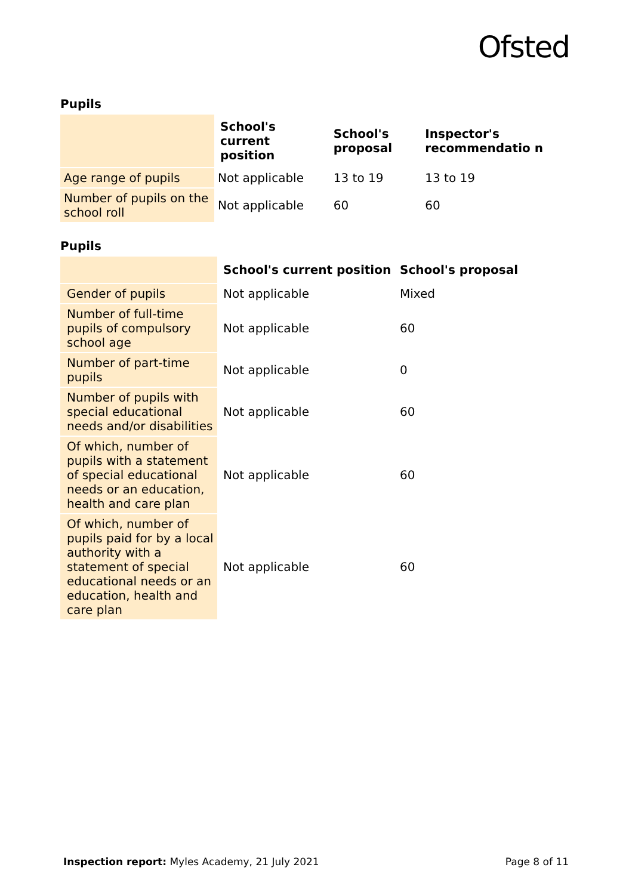Ofsted
Pupils
| | School's current position | School's proposal | Inspector's recommendatio n |
| Age range of pupils | Not applicable | 13 to 19 | 13 to 19 |
| Number of pupils on the school roll | Not applicable | 60 | 60 |
Pupils
| | School's current position | School's proposal |
| Gender of pupils | Not applicable | Mixed |
| Number of full-time pupils of compulsory school age | Not applicable | 60 |
| Number of part-time pupils | Not applicable | 0 |
| Number of pupils with special educational needs and/or disabilities | Not applicable | 60 |
| Of which, number of pupils with a statement of special educational needs or an education, health and care plan | Not applicable | 60 |
| Of which, number of pupils paid for by a local authority with a statement of special educational needs or an education, health and care plan | Not applicable | 60 |
Inspection report: Myles Academy, 21 July 2021 Page 8 of 11